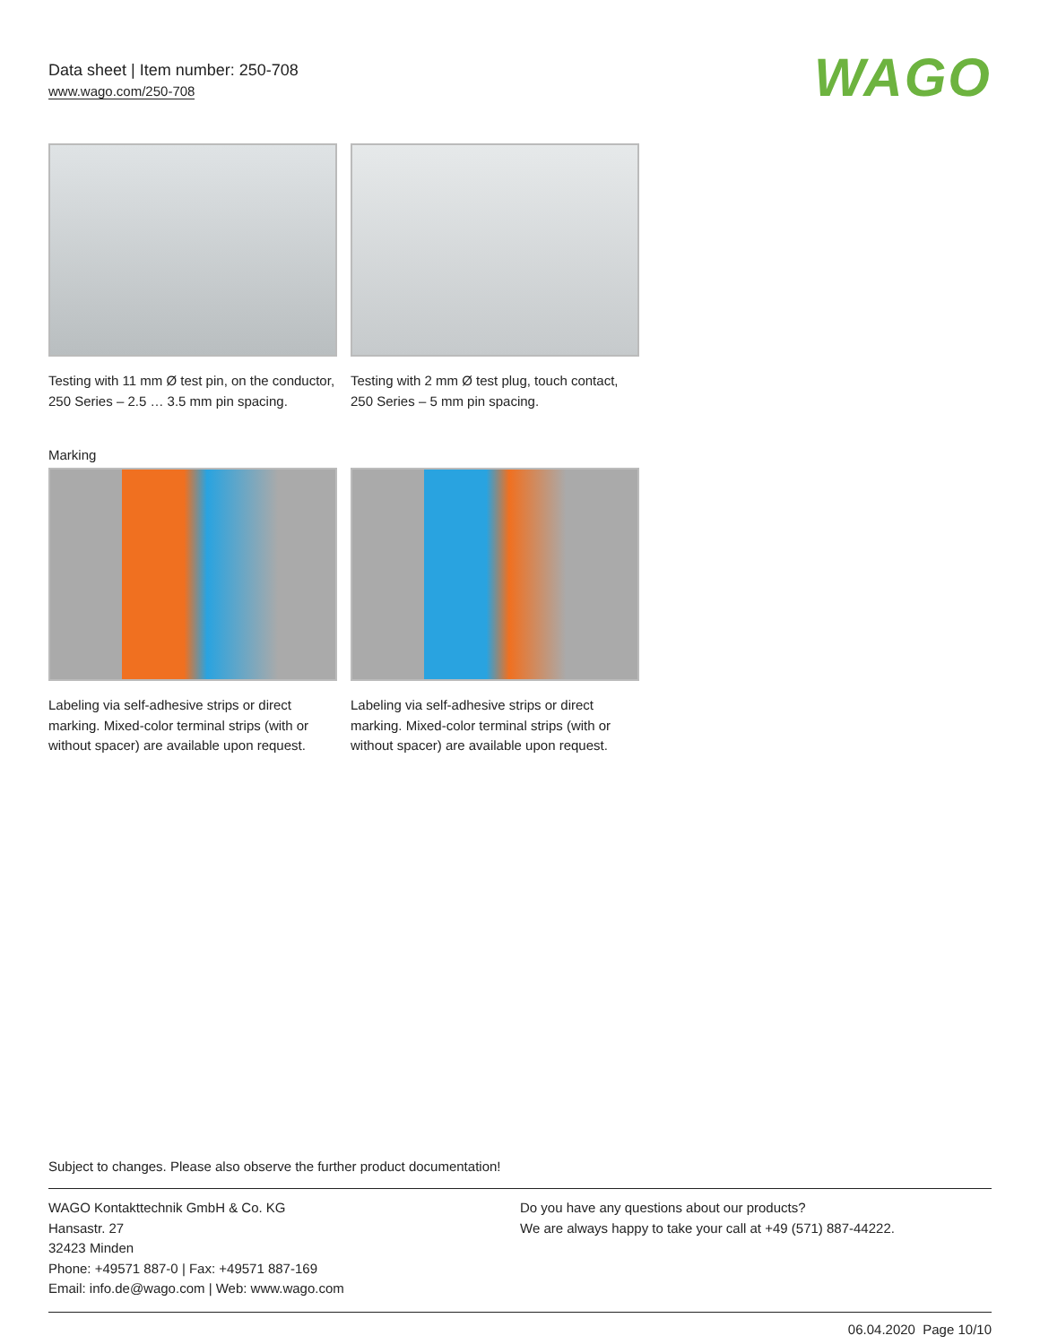Data sheet | Item number: 250-708
www.wago.com/250-708
WAGO
Testing with 11 mm Ø test pin, on the conductor, 250 Series – 2.5 … 3.5 mm pin spacing.
Testing with 2 mm Ø test plug, touch contact, 250 Series – 5 mm pin spacing.
Marking
Labeling via self-adhesive strips or direct marking. Mixed-color terminal strips (with or without spacer) are available upon request.
Labeling via self-adhesive strips or direct marking. Mixed-color terminal strips (with or without spacer) are available upon request.
Subject to changes. Please also observe the further product documentation!
WAGO Kontakttechnik GmbH & Co. KG
Hansastr. 27
32423 Minden
Phone: +49571 887-0 | Fax: +49571 887-169
Email: info.de@wago.com | Web: www.wago.com
Do you have any questions about our products?
We are always happy to take your call at +49 (571) 887-44222.
06.04.2020 Page 10/10